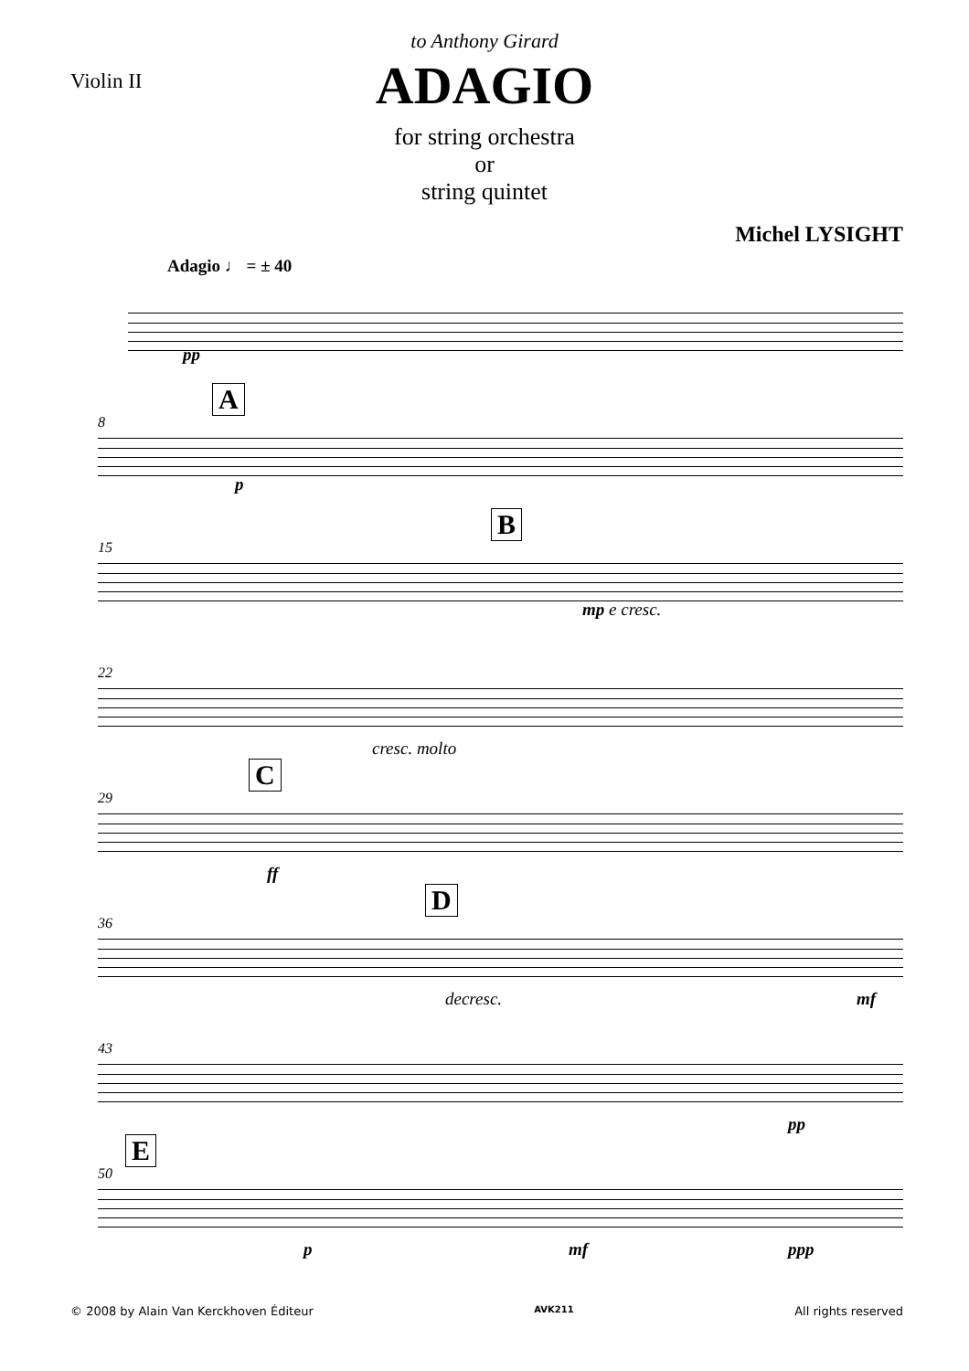to Anthony Girard
Violin II
ADAGIO
for string orchestra
or
string quintet
Michel LYSIGHT
Adagio ♩ = ± 40
pp
8
A
p
15
B
mp e cresc.
22
cresc. molto
29
C
ff
36
D
decresc. mf
43
pp
50
E
p mf ppp
© 2008 by Alain Van Kerckhoven Éditeur AVK211 All rights reserved